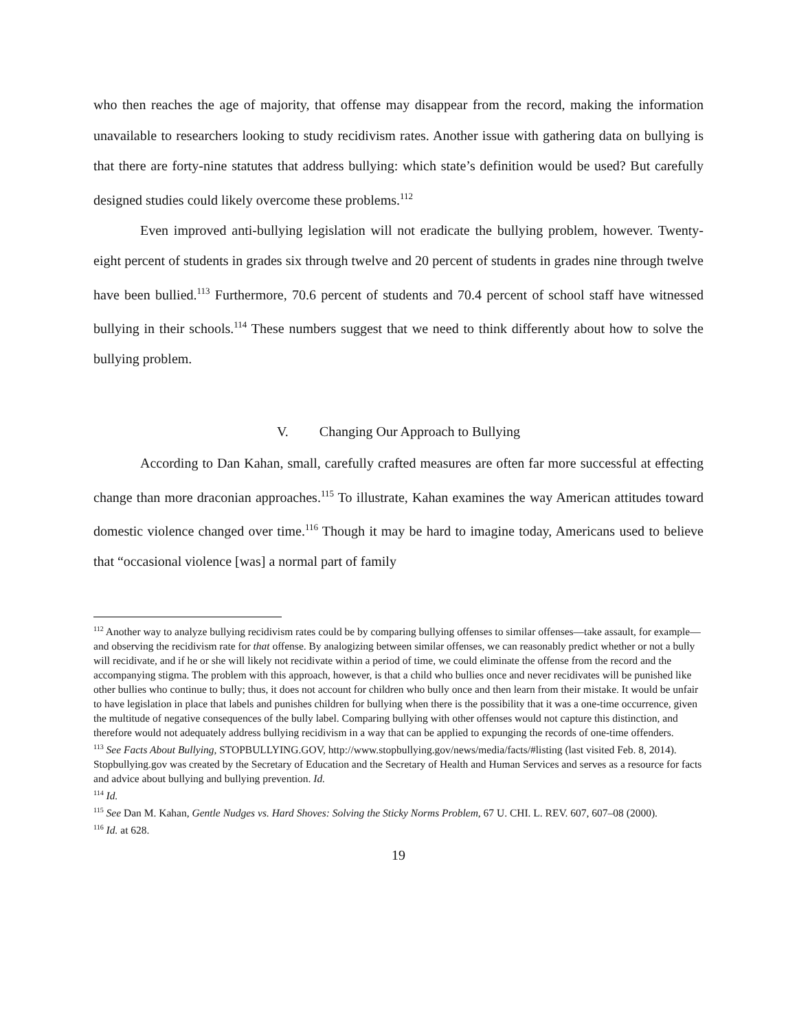who then reaches the age of majority, that offense may disappear from the record, making the information unavailable to researchers looking to study recidivism rates. Another issue with gathering data on bullying is that there are forty-nine statutes that address bullying: which state’s definition would be used? But carefully designed studies could likely overcome these problems.<sup>112</sup>
Even improved anti-bullying legislation will not eradicate the bullying problem, however. Twenty-eight percent of students in grades six through twelve and 20 percent of students in grades nine through twelve have been bullied.<sup>113</sup> Furthermore, 70.6 percent of students and 70.4 percent of school staff have witnessed bullying in their schools.<sup>114</sup> These numbers suggest that we need to think differently about how to solve the bullying problem.
V. Changing Our Approach to Bullying
According to Dan Kahan, small, carefully crafted measures are often far more successful at effecting change than more draconian approaches.<sup>115</sup> To illustrate, Kahan examines the way American attitudes toward domestic violence changed over time.<sup>116</sup> Though it may be hard to imagine today, Americans used to believe that “occasional violence [was] a normal part of family
<sup>112</sup> Another way to analyze bullying recidivism rates could be by comparing bullying offenses to similar offenses—take assault, for example—and observing the recidivism rate for that offense. By analogizing between similar offenses, we can reasonably predict whether or not a bully will recidivate, and if he or she will likely not recidivate within a period of time, we could eliminate the offense from the record and the accompanying stigma. The problem with this approach, however, is that a child who bullies once and never recidivates will be punished like other bullies who continue to bully; thus, it does not account for children who bully once and then learn from their mistake. It would be unfair to have legislation in place that labels and punishes children for bullying when there is the possibility that it was a one-time occurrence, given the multitude of negative consequences of the bully label. Comparing bullying with other offenses would not capture this distinction, and therefore would not adequately address bullying recidivism in a way that can be applied to expunging the records of one-time offenders.
<sup>113</sup> See Facts About Bullying, STOPBULLYING.GOV, http://www.stopbullying.gov/news/media/facts/#listing (last visited Feb. 8, 2014). Stopbullying.gov was created by the Secretary of Education and the Secretary of Health and Human Services and serves as a resource for facts and advice about bullying and bullying prevention. Id.
<sup>114</sup> Id.
<sup>115</sup> See Dan M. Kahan, Gentle Nudges vs. Hard Shoves: Solving the Sticky Norms Problem, 67 U. CHI. L. REV. 607, 607–08 (2000).
<sup>116</sup> Id. at 628.
19